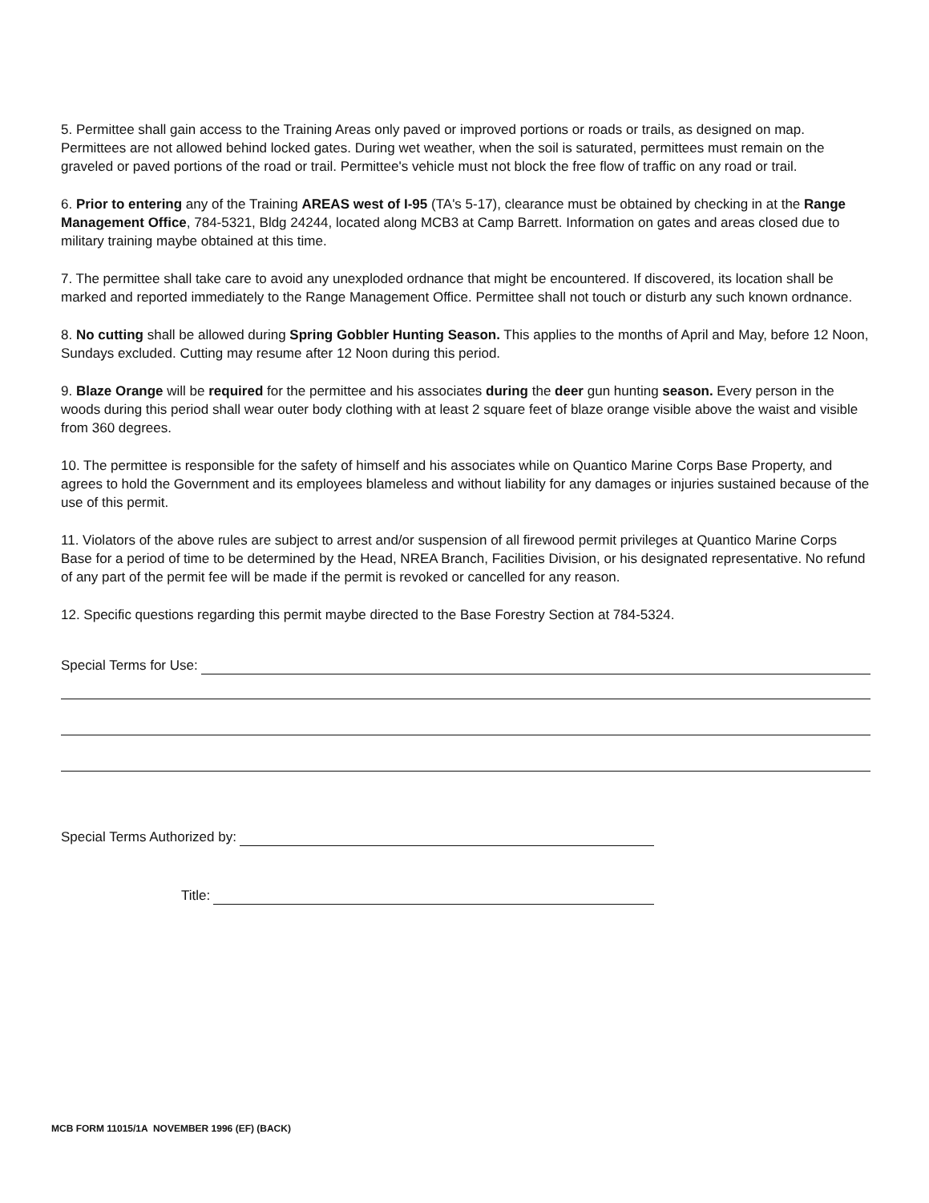5. Permittee shall gain access to the Training Areas only paved or improved portions or roads or trails, as designed on map. Permittees are not allowed behind locked gates. During wet weather, when the soil is saturated, permittees must remain on the graveled or paved portions of the road or trail. Permittee's vehicle must not block the free flow of traffic on any road or trail.
6. Prior to entering any of the Training AREAS west of I-95 (TA's 5-17), clearance must be obtained by checking in at the Range Management Office, 784-5321, Bldg 24244, located along MCB3 at Camp Barrett. Information on gates and areas closed due to military training maybe obtained at this time.
7. The permittee shall take care to avoid any unexploded ordnance that might be encountered. If discovered, its location shall be marked and reported immediately to the Range Management Office. Permittee shall not touch or disturb any such known ordnance.
8. No cutting shall be allowed during Spring Gobbler Hunting Season. This applies to the months of April and May, before 12 Noon, Sundays excluded. Cutting may resume after 12 Noon during this period.
9. Blaze Orange will be required for the permittee and his associates during the deer gun hunting season. Every person in the woods during this period shall wear outer body clothing with at least 2 square feet of blaze orange visible above the waist and visible from 360 degrees.
10. The permittee is responsible for the safety of himself and his associates while on Quantico Marine Corps Base Property, and agrees to hold the Government and its employees blameless and without liability for any damages or injuries sustained because of the use of this permit.
11. Violators of the above rules are subject to arrest and/or suspension of all firewood permit privileges at Quantico Marine Corps Base for a period of time to be determined by the Head, NREA Branch, Facilities Division, or his designated representative. No refund of any part of the permit fee will be made if the permit is revoked or cancelled for any reason.
12. Specific questions regarding this permit maybe directed to the Base Forestry Section at 784-5324.
Special Terms for Use:
Special Terms Authorized by:
Title:
MCB FORM 11015/1A NOVEMBER 1996 (EF) (BACK)